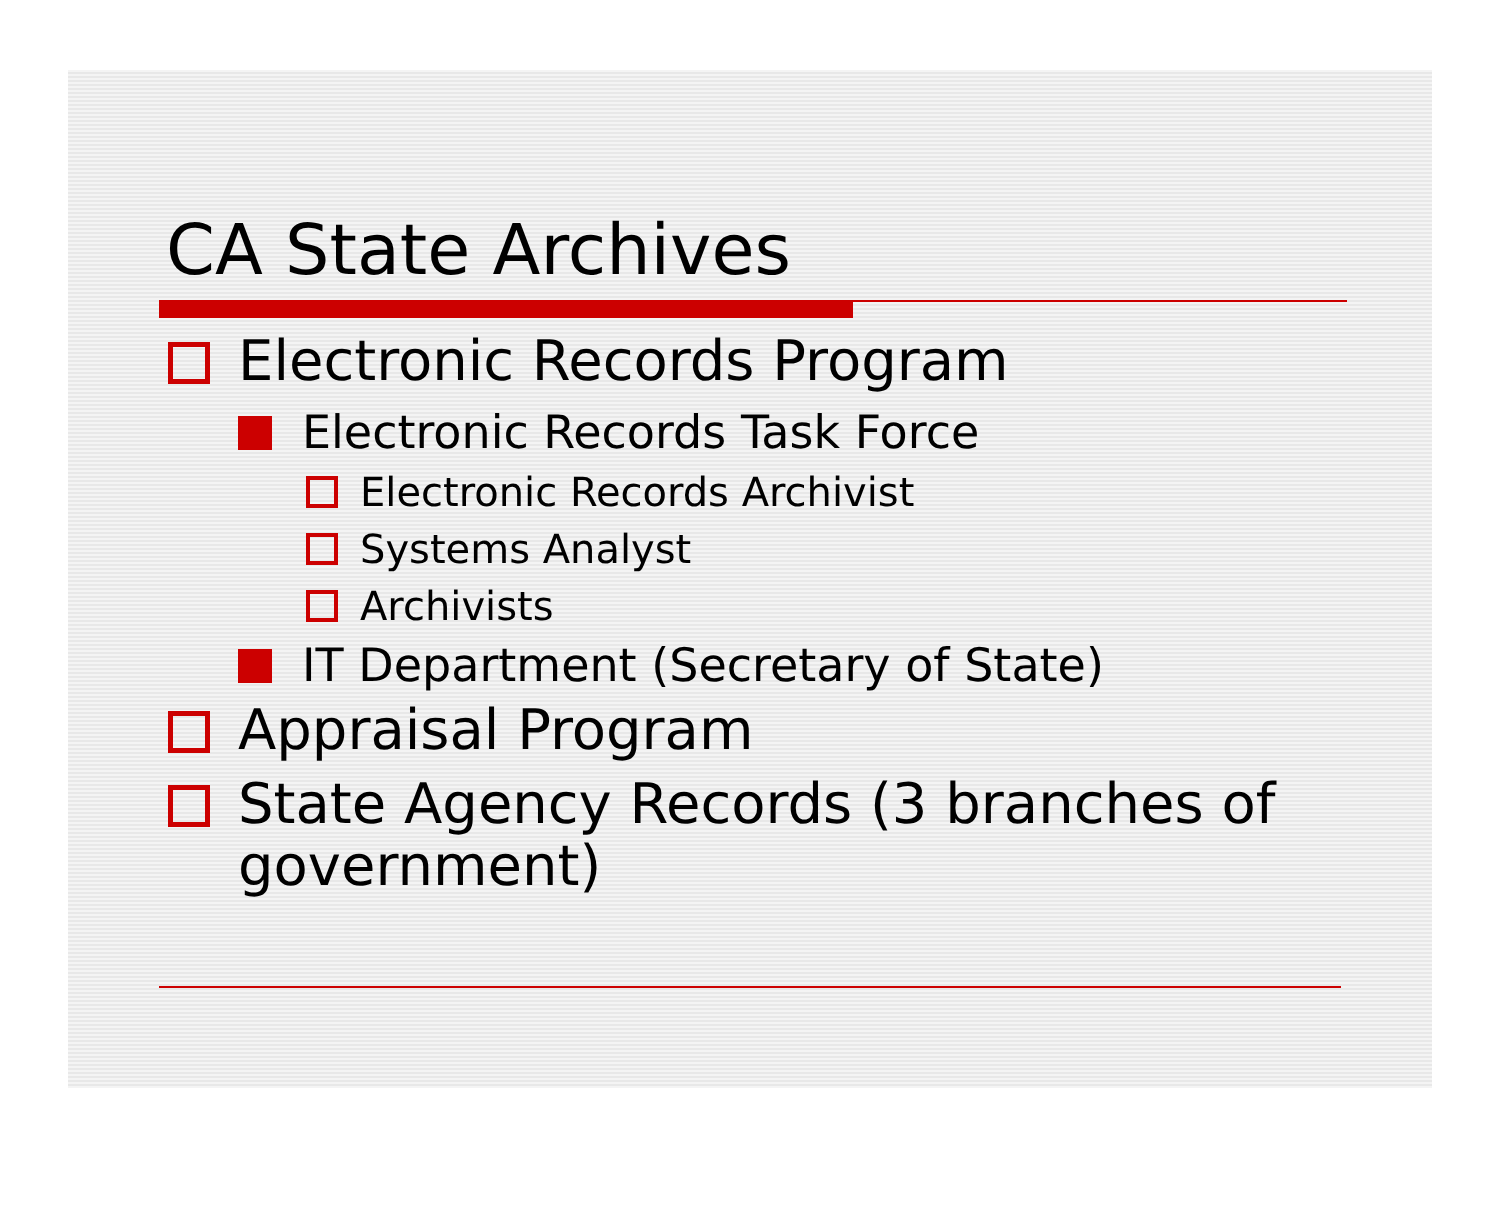CA State Archives
Electronic Records Program
Electronic Records Task Force
Electronic Records Archivist
Systems Analyst
Archivists
IT Department (Secretary of State)
Appraisal Program
State Agency Records (3 branches of government)